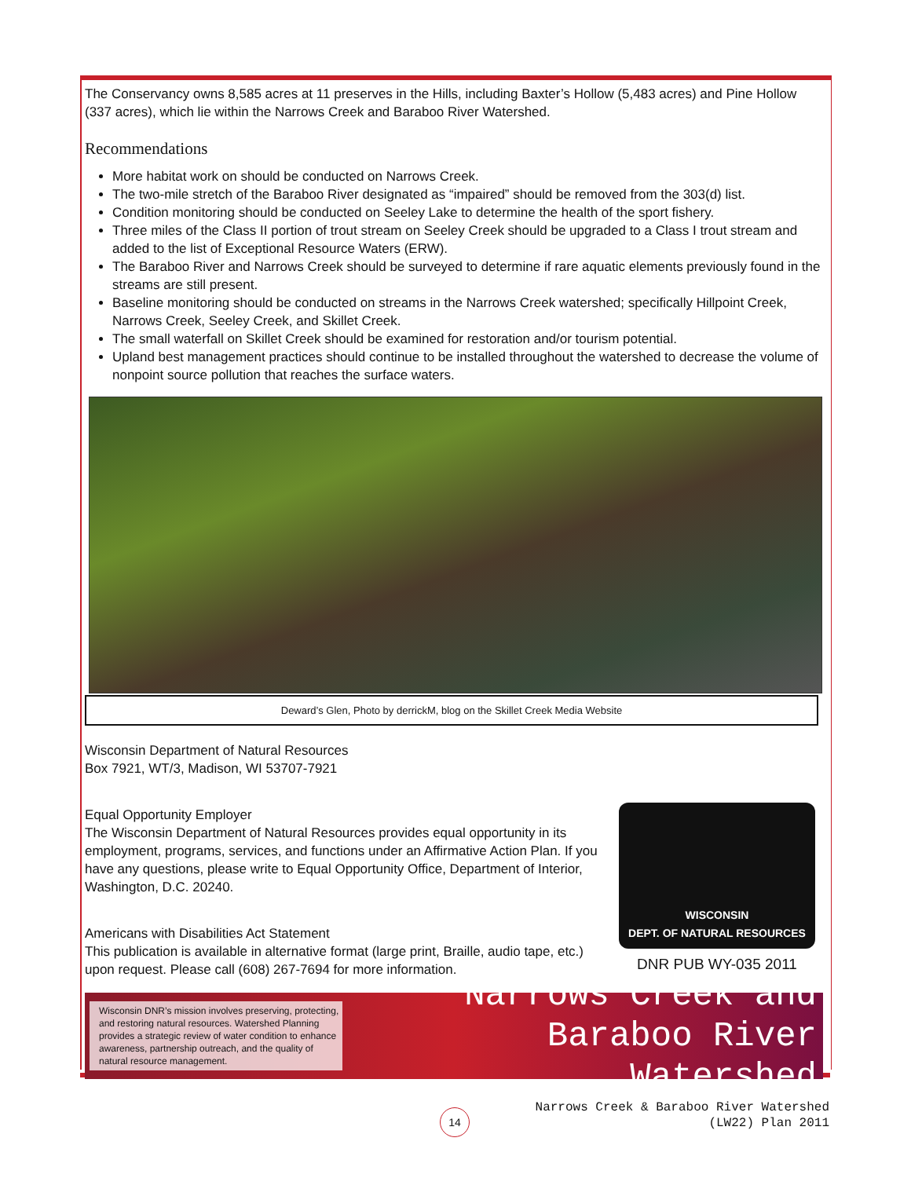The Conservancy owns 8,585 acres at 11 preserves in the Hills, including Baxter’s Hollow (5,483 acres) and Pine Hollow (337 acres), which lie within the Narrows Creek and Baraboo River Watershed.
Recommendations
More habitat work on should be conducted on Narrows Creek.
The two-mile stretch of the Baraboo River designated as “impaired” should be removed from the 303(d) list.
Condition monitoring should be conducted on Seeley Lake to determine the health of the sport fishery.
Three miles of the Class II portion of trout stream on Seeley Creek should be upgraded to a Class I trout stream and added to the list of Exceptional Resource Waters (ERW).
The Baraboo River and Narrows Creek should be surveyed to determine if rare aquatic elements previously found in the streams are still present.
Baseline monitoring should be conducted on streams in the Narrows Creek watershed; specifically Hillpoint Creek, Narrows Creek, Seeley Creek, and Skillet Creek.
The small waterfall on Skillet Creek should be examined for restoration and/or tourism potential.
Upland best management practices should continue to be installed throughout the watershed to decrease the volume of nonpoint source pollution that reaches the surface waters.
Deward’s Glen, Photo by derrickM, blog on the Skillet Creek Media Website
Wisconsin Department of Natural Resources
Box 7921, WT/3, Madison, WI 53707-7921
Equal Opportunity Employer
The Wisconsin Department of Natural Resources provides equal opportunity in its employment, programs, services, and functions under an Affirmative Action Plan. If you have any questions, please write to Equal Opportunity Office, Department of Interior, Washington, D.C. 20240.
Americans with Disabilities Act Statement
This publication is available in alternative format (large print, Braille, audio tape, etc.) upon request. Please call (608) 267-7694 for more information.
WISCONSIN
DEPT. OF NATURAL RESOURCES
DNR PUB WY-035 2011
Wisconsin DNR’s mission involves preserving, protecting, and restoring natural resources. Watershed Planning provides a strategic review of water condition to enhance awareness, partnership outreach, and the quality of natural resource management.
Narrows Creek and
Baraboo River Watershed
14
Narrows Creek & Baraboo River Watershed
(LW22) Plan 2011